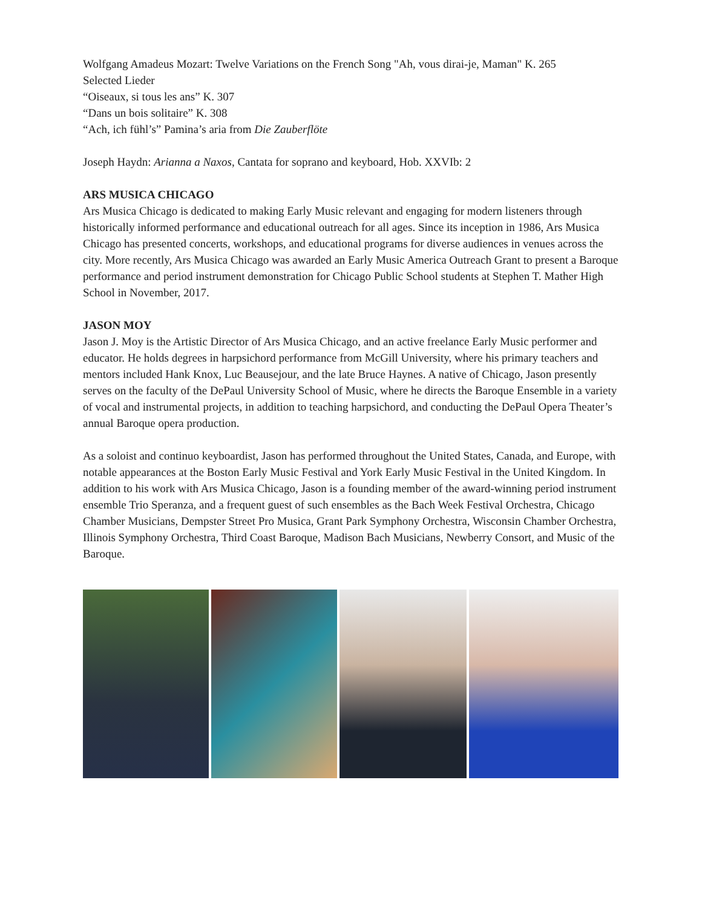Wolfgang Amadeus Mozart: Twelve Variations on the French Song "Ah, vous dirai-je, Maman" K. 265
Selected Lieder
“Oiseaux, si tous les ans” K. 307
“Dans un bois solitaire” K. 308
“Ach, ich fühl’s” Pamina’s aria from Die Zauberflöte
Joseph Haydn: Arianna a Naxos, Cantata for soprano and keyboard, Hob. XXVIb: 2
ARS MUSICA CHICAGO
Ars Musica Chicago is dedicated to making Early Music relevant and engaging for modern listeners through historically informed performance and educational outreach for all ages. Since its inception in 1986, Ars Musica Chicago has presented concerts, workshops, and educational programs for diverse audiences in venues across the city. More recently, Ars Musica Chicago was awarded an Early Music America Outreach Grant to present a Baroque performance and period instrument demonstration for Chicago Public School students at Stephen T. Mather High School in November, 2017.
JASON MOY
Jason J. Moy is the Artistic Director of Ars Musica Chicago, and an active freelance Early Music performer and educator. He holds degrees in harpsichord performance from McGill University, where his primary teachers and mentors included Hank Knox, Luc Beausejour, and the late Bruce Haynes. A native of Chicago, Jason presently serves on the faculty of the DePaul University School of Music, where he directs the Baroque Ensemble in a variety of vocal and instrumental projects, in addition to teaching harpsichord, and conducting the DePaul Opera Theater’s annual Baroque opera production.
As a soloist and continuo keyboardist, Jason has performed throughout the United States, Canada, and Europe, with notable appearances at the Boston Early Music Festival and York Early Music Festival in the United Kingdom. In addition to his work with Ars Musica Chicago, Jason is a founding member of the award-winning period instrument ensemble Trio Speranza, and a frequent guest of such ensembles as the Bach Week Festival Orchestra, Chicago Chamber Musicians, Dempster Street Pro Musica, Grant Park Symphony Orchestra, Wisconsin Chamber Orchestra, Illinois Symphony Orchestra, Third Coast Baroque, Madison Bach Musicians, Newberry Consort, and Music of the Baroque.